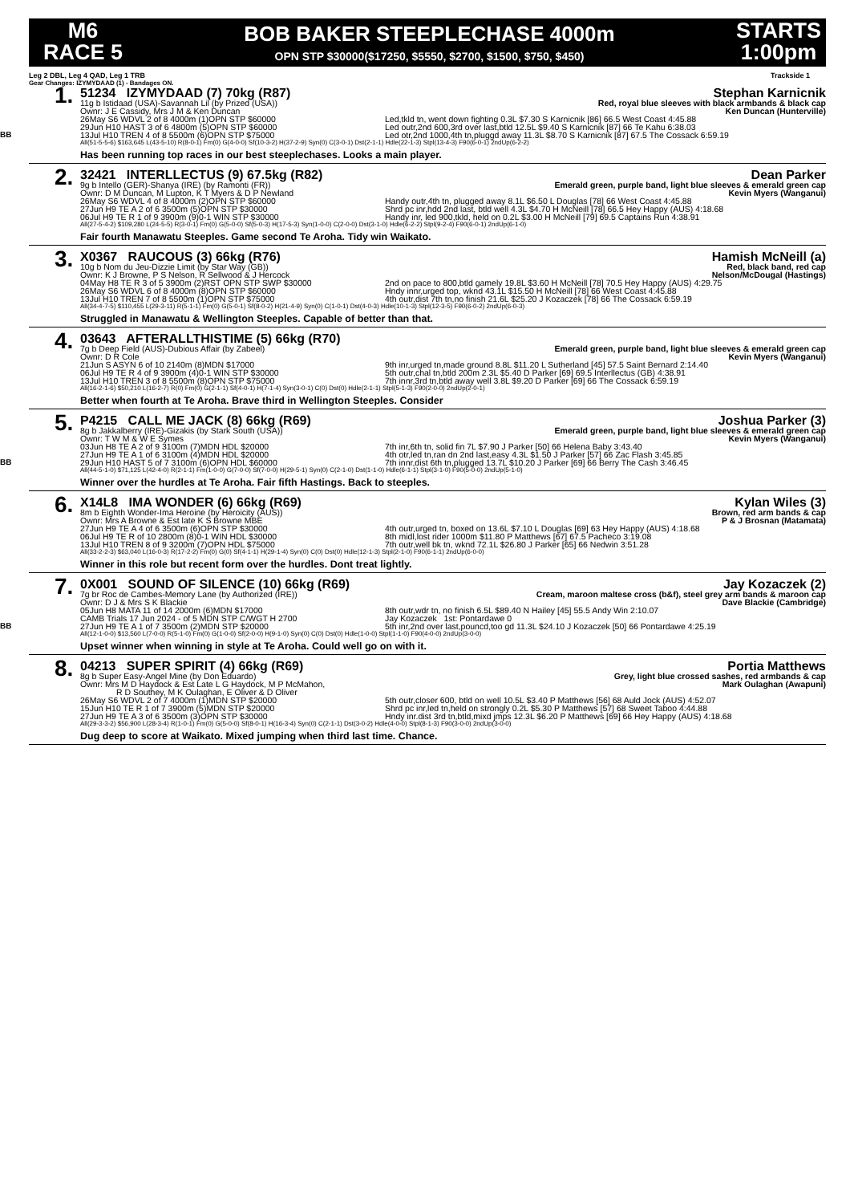M6
RACE 5
BOB BAKER STEEPLECHASE 4000m
OPN STP $30000($17250, $5550, $2700, $1500, $750, $450)
STARTS
1:00pm
Leg 2 DBL, Leg 4 QAD, Leg 1 TRB Trackside 1
Gear Changes: IZYMYDAAD (1) - Bandages ON.
BB
1.
51234 IZYMYDAAD (7) 70kg (R87) Stephan Karnicnik
11g b Istidaad (USA)-Savannah Lil (by Prized (USA)) Red, royal blue sleeves with black armbands & black cap
Ownr: J E Cassidy, Mrs J M & Ken Duncan Ken Duncan (Hunterville)
26May S6 WDVL 2 of 8 4000m (1)OPN STP $60000 Led,tkld tn, went down fighting 0.3L $7.30 S Karnicnik [86] 66.5 West Coast 4:45.88
29Jun H10 HAST 3 of 6 4800m (5)OPN STP $60000 Led outr,2nd 600,3rd over last,btld 12.5L $9.40 S Karnicnik [87] 66 Te Kahu 6:38.03
13Jul H10 TREN 4 of 8 5500m (6)OPN STP $75000 Led otr,2nd 1000,4th tn,pluggd away 11.3L $8.70 S Karnicnik [87] 67.5 The Cossack 6:59.19
All(51-5-5-6) $163,645 L(43-5-10) R(8-0-1) Fm(0) G(4-0-0) Sf(10-3-2) H(37-2-9) Syn(0) C(3-0-1) Dst(2-1-1) Hdle(22-1-3) Stpl(13-4-3) F90(6-0-1) 2ndUp(6-2-2)
Has been running top races in our best steeplechases. Looks a main player.
2.
32421 INTERLLECTUS (9) 67.5kg (R82) Dean Parker
9g b Intello (GER)-Shanya (IRE) (by Ramonti (FR)) Emerald green, purple band, light blue sleeves & emerald green cap
Ownr: D M Duncan, M Lupton, K T Myers & D P Newland Kevin Myers (Wanganui)
26May S6 WDVL 4 of 8 4000m (2)OPN STP $60000 Handy outr,4th tn, plugged away 8.1L $6.50 L Douglas [78] 66 West Coast 4:45.88
27Jun H9 TE A 2 of 6 3500m (5)OPN STP $30000 Shrd pc inr,hdd 2nd last, btld well 4.3L $4.70 H McNeill [78] 66.5 Hey Happy (AUS) 4:18.68
06Jul H9 TE R 1 of 9 3900m (9)0-1 WIN STP $30000 Handy inr, led 900,tkld, held on 0.2L $3.00 H McNeill [79] 69.5 Captains Run 4:38.91
All(27-5-4-2) $109,280 L(24-5-5) R(3-0-1) Fm(0) G(5-0-0) Sf(5-0-3) H(17-5-3) Syn(1-0-0) C(2-0-0) Dst(3-1-0) Hdle(6-2-2) Stpl(9-2-4) F90(6-0-1) 2ndUp(6-1-0)
Fair fourth Manawatu Steeples. Game second Te Aroha. Tidy win Waikato.
3.
X0367 RAUCOUS (3) 66kg (R76) Hamish McNeill (a)
10g b Nom du Jeu-Dizzie Limit (by Star Way (GB)) Red, black band, red cap
Ownr: K J Browne, P S Nelson, R Sellwood & J Hercock Nelson/McDougal (Hastings)
04May H8 TE R 3 of 5 3900m (2)RST OPN STP SWP $30000 2nd on pace to 800,btld gamely 19.8L $3.60 H McNeill [78] 70.5 Hey Happy (AUS) 4:29.75
26May S6 WDVL 6 of 8 4000m (8)OPN STP $60000 Hndy innr,urged top, wknd 43.1L $15.50 H McNeill [78] 66 West Coast 4:45.88
13Jul H10 TREN 7 of 8 5500m (1)OPN STP $75000 4th outr,dist 7th tn,no finish 21.6L $25.20 J Kozaczek [78] 66 The Cossack 6:59.19
All(34-4-7-5) $110,455 L(29-3-11) R(5-1-1) Fm(0) G(5-0-1) Sf(8-0-2) H(21-4-9) Syn(0) C(1-0-1) Dst(4-0-3) Hdle(10-1-3) Stpl(12-3-5) F90(6-0-2) 2ndUp(6-0-3)
Struggled in Manawatu & Wellington Steeples. Capable of better than that.
4.
03643 AFTERALLTHISTIME (5) 66kg (R70)
7g b Deep Field (AUS)-Dubious Affair (by Zabeel) Emerald green, purple band, light blue sleeves & emerald green cap
Ownr: D R Cole Kevin Myers (Wanganui)
21Jun S ASYN 6 of 10 2140m (8)MDN $17000 9th inr,urged tn,made ground 8.8L $11.20 L Sutherland [45] 57.5 Saint Bernard 2:14.40
06Jul H9 TE R 4 of 9 3900m (4)0-1 WIN STP $30000 5th outr,chal tn,btld 200m 2.3L $5.40 D Parker [69] 69.5 Interllectus (GB) 4:38.91
13Jul H10 TREN 3 of 8 5500m (8)OPN STP $75000 7th innr,3rd tn,btld away well 3.8L $9.20 D Parker [69] 66 The Cossack 6:59.19
All(16-2-1-6) $50,210 L(16-2-7) R(0) Fm(0) G(2-1-1) Sf(4-0-1) H(7-1-4) Syn(3-0-1) C(0) Dst(0) Hdle(2-1-1) Stpl(5-1-3) F90(2-0-0) 2ndUp(2-0-1)
Better when fourth at Te Aroha. Brave third in Wellington Steeples. Consider
BB
5.
P4215 CALL ME JACK (8) 66kg (R69) Joshua Parker (3)
8g b Jakkalberry (IRE)-Gizakis (by Stark South (USA)) Emerald green, purple band, light blue sleeves & emerald green cap
Ownr: T W M & W E Symes Kevin Myers (Wanganui)
03Jun H8 TE A 2 of 9 3100m (7)MDN HDL $20000 7th inr,6th tn, solid fin 7L $7.90 J Parker [50] 66 Helena Baby 3:43.40
27Jun H9 TE A 1 of 6 3100m (4)MDN HDL $20000 4th otr,led tn,ran dn 2nd last,easy 4.3L $1.50 J Parker [57] 66 Zac Flash 3:45.85
29Jun H10 HAST 5 of 7 3100m (6)OPN HDL $60000 7th innr,dist 6th tn,plugged 13.7L $10.20 J Parker [69] 66 Berry The Cash 3:46.45
All(44-5-1-0) $71,125 L(42-4-0) R(2-1-1) Fm(1-0-0) G(7-0-0) Sf(7-0-0) H(29-5-1) Syn(0) C(2-1-0) Dst(1-1-0) Hdle(6-1-1) Stpl(3-1-0) F90(5-0-0) 2ndUp(5-1-0)
Winner over the hurdles at Te Aroha. Fair fifth Hastings. Back to steeples.
6.
X14L8 IMA WONDER (6) 66kg (R69) Kylan Wiles (3)
8m b Eighth Wonder-Ima Heroine (by Heroicity (AUS)) Brown, red arm bands & cap
Ownr: Mrs A Browne & Est late K S Browne MBE P & J Brosnan (Matamata)
27Jun H9 TE A 4 of 6 3500m (6)OPN STP $30000 4th outr,urged tn, boxed on 13.6L $7.10 L Douglas [69] 63 Hey Happy (AUS) 4:18.68
06Jul H9 TE R of 10 2800m (8)0-1 WIN HDL $30000 8th midl,lost rider 1000m $11.80 P Matthews [67] 67.5 Pacheco 3:19.08
13Jul H10 TREN 8 of 9 3200m (7)OPN HDL $75000 7th outr,well bk tn, wknd 72.1L $26.80 J Parker [65] 66 Nedwin 3:51.28
All(33-2-2-3) $63,040 L(16-0-3) R(17-2-2) Fm(0) G(0) Sf(4-1-1) H(29-1-4) Syn(0) C(0) Dst(0) Hdle(12-1-3) Stpl(2-1-0) F90(6-1-1) 2ndUp(6-0-0)
Winner in this role but recent form over the hurdles. Dont treat lightly.
BB
7.
0X001 SOUND OF SILENCE (10) 66kg (R69) Jay Kozaczek (2)
7g br Roc de Cambes-Memory Lane (by Authorized (IRE)) Cream, maroon maltese cross (b&f), steel grey arm bands & maroon cap
Ownr: D J & Mrs S K Blackie Dave Blackie (Cambridge)
05Jun H8 MATA 11 of 14 2000m (6)MDN $17000 8th outr,wdr tn, no finish 6.5L $89.40 N Hailey [45] 55.5 Andy Win 2:10.07
CAMB Trials 17 Jun 2024 - of 5 MDN STP C/WGT H 2700 Jay Kozaczek 1st: Pontardawe 0
27Jun H9 TE A 1 of 7 3500m (2)MDN STP $20000 5th inr,2nd over last,pouncd,too gd 11.3L $24.10 J Kozaczek [50] 66 Pontardawe 4:25.19
All(12-1-0-0) $13,560 L(7-0-0) R(5-1-0) Fm(0) G(1-0-0) Sf(2-0-0) H(9-1-0) Syn(0) C(0) Dst(0) Hdle(1-0-0) Stpl(1-1-0) F90(4-0-0) 2ndUp(3-0-0)
Upset winner when winning in style at Te Aroha. Could well go on with it.
8.
04213 SUPER SPIRIT (4) 66kg (R69) Portia Matthews
8g b Super Easy-Angel Mine (by Don Eduardo) Grey, light blue crossed sashes, red armbands & cap
Ownr: Mrs M D Haydock & Est Late L G Haydock, M P McMahon, Mark Oulaghan (Awapuni)
R D Southey, M K Oulaghan, E Oliver & D Oliver
26May S6 WDVL 2 of 7 4000m (1)MDN STP $20000 5th outr,closer 600, btld on well 10.5L $3.40 P Matthews [56] 68 Auld Jock (AUS) 4:52.07
15Jun H10 TE R 1 of 7 3900m (5)MDN STP $20000 Shrd pc inr,led tn,held on strongly 0.2L $5.30 P Matthews [57] 68 Sweet Taboo 4:44.88
27Jun H9 TE A 3 of 6 3500m (3)OPN STP $30000 Hndy inr.dist 3rd tn,btld,mixd jmps 12.3L $6.20 P Matthews [69] 66 Hey Happy (AUS) 4:18.68
All(29-3-3-2) $56,900 L(28-3-4) R(1-0-1) Fm(0) G(5-0-0) Sf(8-0-1) H(16-3-4) Syn(0) C(2-1-1) Dst(3-0-2) Hdle(4-0-0) Stpl(8-1-3) F90(3-0-0) 2ndUp(3-0-0)
Dug deep to score at Waikato. Mixed jumping when third last time. Chance.